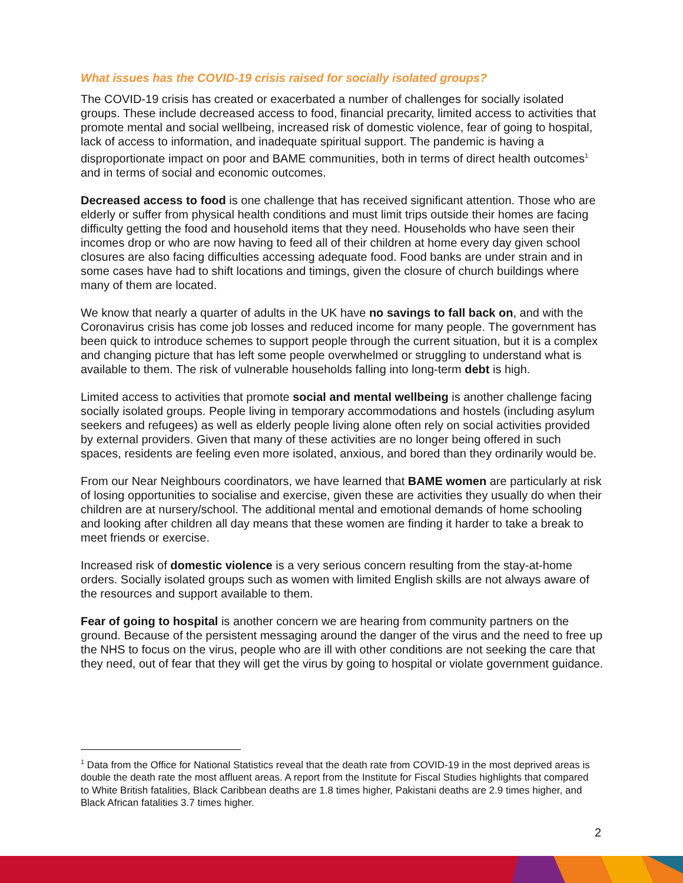What issues has the COVID-19 crisis raised for socially isolated groups?
The COVID-19 crisis has created or exacerbated a number of challenges for socially isolated groups. These include decreased access to food, financial precarity, limited access to activities that promote mental and social wellbeing, increased risk of domestic violence, fear of going to hospital, lack of access to information, and inadequate spiritual support. The pandemic is having a disproportionate impact on poor and BAME communities, both in terms of direct health outcomes<sup>1</sup> and in terms of social and economic outcomes.
Decreased access to food is one challenge that has received significant attention. Those who are elderly or suffer from physical health conditions and must limit trips outside their homes are facing difficulty getting the food and household items that they need. Households who have seen their incomes drop or who are now having to feed all of their children at home every day given school closures are also facing difficulties accessing adequate food. Food banks are under strain and in some cases have had to shift locations and timings, given the closure of church buildings where many of them are located.
We know that nearly a quarter of adults in the UK have no savings to fall back on, and with the Coronavirus crisis has come job losses and reduced income for many people. The government has been quick to introduce schemes to support people through the current situation, but it is a complex and changing picture that has left some people overwhelmed or struggling to understand what is available to them. The risk of vulnerable households falling into long-term debt is high.
Limited access to activities that promote social and mental wellbeing is another challenge facing socially isolated groups. People living in temporary accommodations and hostels (including asylum seekers and refugees) as well as elderly people living alone often rely on social activities provided by external providers. Given that many of these activities are no longer being offered in such spaces, residents are feeling even more isolated, anxious, and bored than they ordinarily would be.
From our Near Neighbours coordinators, we have learned that BAME women are particularly at risk of losing opportunities to socialise and exercise, given these are activities they usually do when their children are at nursery/school. The additional mental and emotional demands of home schooling and looking after children all day means that these women are finding it harder to take a break to meet friends or exercise.
Increased risk of domestic violence is a very serious concern resulting from the stay-at-home orders. Socially isolated groups such as women with limited English skills are not always aware of the resources and support available to them.
Fear of going to hospital is another concern we are hearing from community partners on the ground. Because of the persistent messaging around the danger of the virus and the need to free up the NHS to focus on the virus, people who are ill with other conditions are not seeking the care that they need, out of fear that they will get the virus by going to hospital or violate government guidance.
<sup>1</sup> Data from the Office for National Statistics reveal that the death rate from COVID-19 in the most deprived areas is double the death rate the most affluent areas. A report from the Institute for Fiscal Studies highlights that compared to White British fatalities, Black Caribbean deaths are 1.8 times higher, Pakistani deaths are 2.9 times higher, and Black African fatalities 3.7 times higher.
2